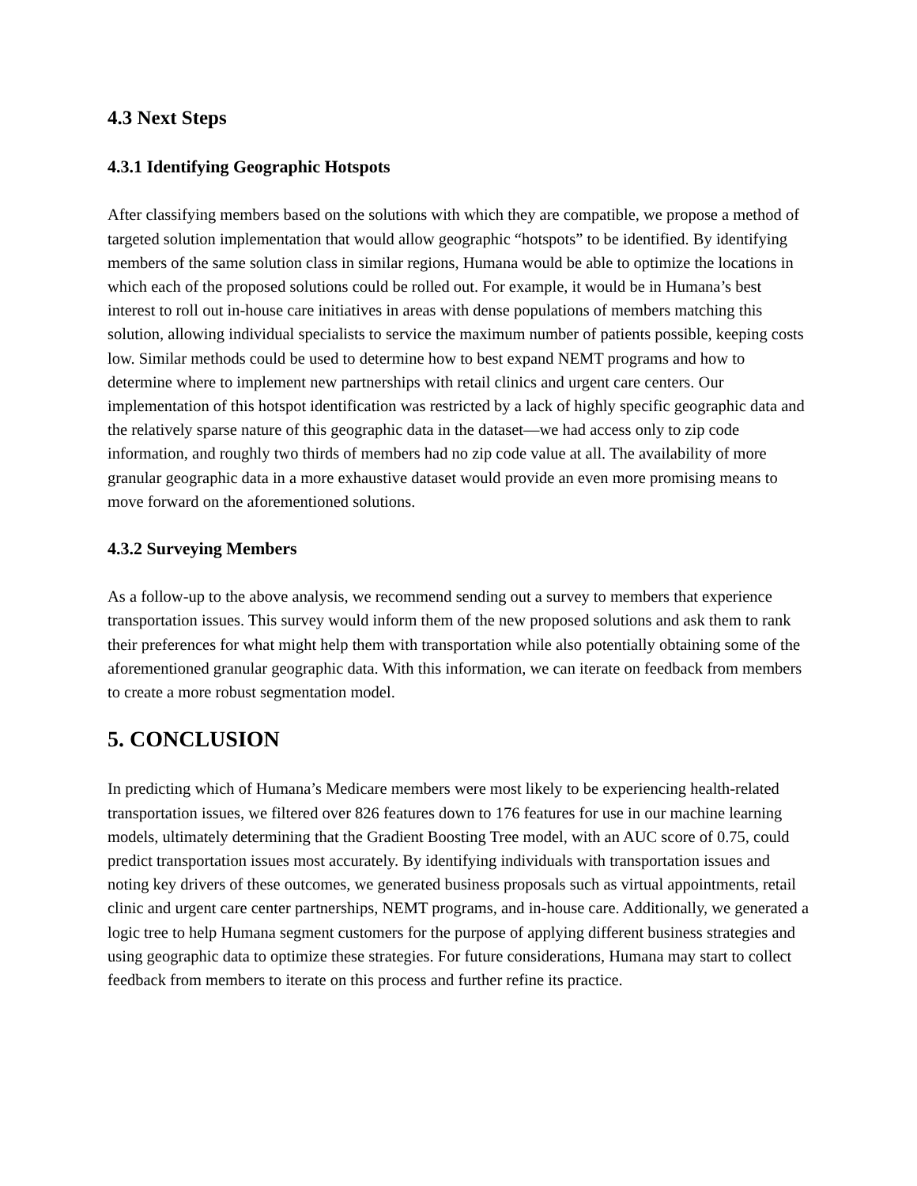4.3 Next Steps
4.3.1 Identifying Geographic Hotspots
After classifying members based on the solutions with which they are compatible, we propose a method of targeted solution implementation that would allow geographic “hotspots” to be identified. By identifying members of the same solution class in similar regions, Humana would be able to optimize the locations in which each of the proposed solutions could be rolled out. For example, it would be in Humana’s best interest to roll out in-house care initiatives in areas with dense populations of members matching this solution, allowing individual specialists to service the maximum number of patients possible, keeping costs low. Similar methods could be used to determine how to best expand NEMT programs and how to determine where to implement new partnerships with retail clinics and urgent care centers. Our implementation of this hotspot identification was restricted by a lack of highly specific geographic data and the relatively sparse nature of this geographic data in the dataset—we had access only to zip code information, and roughly two thirds of members had no zip code value at all. The availability of more granular geographic data in a more exhaustive dataset would provide an even more promising means to move forward on the aforementioned solutions.
4.3.2 Surveying Members
As a follow-up to the above analysis, we recommend sending out a survey to members that experience transportation issues. This survey would inform them of the new proposed solutions and ask them to rank their preferences for what might help them with transportation while also potentially obtaining some of the aforementioned granular geographic data. With this information, we can iterate on feedback from members to create a more robust segmentation model.
5. CONCLUSION
In predicting which of Humana’s Medicare members were most likely to be experiencing health-related transportation issues, we filtered over 826 features down to 176 features for use in our machine learning models, ultimately determining that the Gradient Boosting Tree model, with an AUC score of 0.75, could predict transportation issues most accurately. By identifying individuals with transportation issues and noting key drivers of these outcomes, we generated business proposals such as virtual appointments, retail clinic and urgent care center partnerships, NEMT programs, and in-house care. Additionally, we generated a logic tree to help Humana segment customers for the purpose of applying different business strategies and using geographic data to optimize these strategies. For future considerations, Humana may start to collect feedback from members to iterate on this process and further refine its practice.